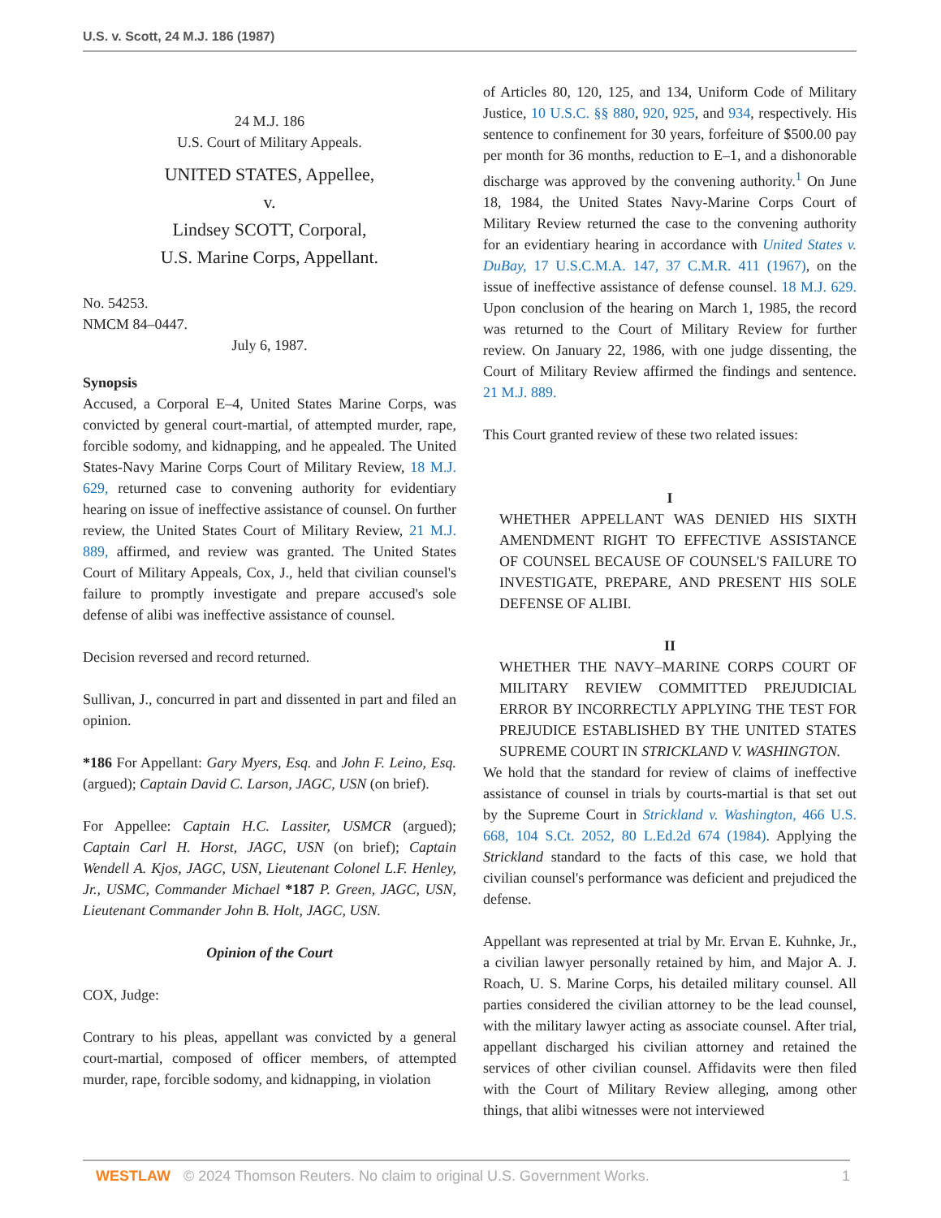U.S. v. Scott, 24 M.J. 186 (1987)
24 M.J. 186
U.S. Court of Military Appeals.
UNITED STATES, Appellee,
v.
Lindsey SCOTT, Corporal,
U.S. Marine Corps, Appellant.
No. 54253.
NMCM 84–0447.
July 6, 1987.
Synopsis
Accused, a Corporal E–4, United States Marine Corps, was convicted by general court-martial, of attempted murder, rape, forcible sodomy, and kidnapping, and he appealed. The United States-Navy Marine Corps Court of Military Review, 18 M.J. 629, returned case to convening authority for evidentiary hearing on issue of ineffective assistance of counsel. On further review, the United States Court of Military Review, 21 M.J. 889, affirmed, and review was granted. The United States Court of Military Appeals, Cox, J., held that civilian counsel's failure to promptly investigate and prepare accused's sole defense of alibi was ineffective assistance of counsel.
Decision reversed and record returned.
Sullivan, J., concurred in part and dissented in part and filed an opinion.
*186 For Appellant: Gary Myers, Esq. and John F. Leino, Esq. (argued); Captain David C. Larson, JAGC, USN (on brief).
For Appellee: Captain H.C. Lassiter, USMCR (argued); Captain Carl H. Horst, JAGC, USN (on brief); Captain Wendell A. Kjos, JAGC, USN, Lieutenant Colonel L.F. Henley, Jr., USMC, Commander Michael *187 P. Green, JAGC, USN, Lieutenant Commander John B. Holt, JAGC, USN.
Opinion of the Court
COX, Judge:
Contrary to his pleas, appellant was convicted by a general court-martial, composed of officer members, of attempted murder, rape, forcible sodomy, and kidnapping, in violation
of Articles 80, 120, 125, and 134, Uniform Code of Military Justice, 10 U.S.C. §§ 880, 920, 925, and 934, respectively. His sentence to confinement for 30 years, forfeiture of $500.00 pay per month for 36 months, reduction to E–1, and a dishonorable discharge was approved by the convening authority.<sup>1</sup> On June 18, 1984, the United States Navy-Marine Corps Court of Military Review returned the case to the convening authority for an evidentiary hearing in accordance with United States v. DuBay, 17 U.S.C.M.A. 147, 37 C.M.R. 411 (1967), on the issue of ineffective assistance of defense counsel. 18 M.J. 629. Upon conclusion of the hearing on March 1, 1985, the record was returned to the Court of Military Review for further review. On January 22, 1986, with one judge dissenting, the Court of Military Review affirmed the findings and sentence. 21 M.J. 889.
This Court granted review of these two related issues:
I
WHETHER APPELLANT WAS DENIED HIS SIXTH AMENDMENT RIGHT TO EFFECTIVE ASSISTANCE OF COUNSEL BECAUSE OF COUNSEL'S FAILURE TO INVESTIGATE, PREPARE, AND PRESENT HIS SOLE DEFENSE OF ALIBI.
II
WHETHER THE NAVY–MARINE CORPS COURT OF MILITARY REVIEW COMMITTED PREJUDICIAL ERROR BY INCORRECTLY APPLYING THE TEST FOR PREJUDICE ESTABLISHED BY THE UNITED STATES SUPREME COURT IN STRICKLAND V. WASHINGTON.
We hold that the standard for review of claims of ineffective assistance of counsel in trials by courts-martial is that set out by the Supreme Court in Strickland v. Washington, 466 U.S. 668, 104 S.Ct. 2052, 80 L.Ed.2d 674 (1984). Applying the Strickland standard to the facts of this case, we hold that civilian counsel's performance was deficient and prejudiced the defense.
Appellant was represented at trial by Mr. Ervan E. Kuhnke, Jr., a civilian lawyer personally retained by him, and Major A. J. Roach, U. S. Marine Corps, his detailed military counsel. All parties considered the civilian attorney to be the lead counsel, with the military lawyer acting as associate counsel. After trial, appellant discharged his civilian attorney and retained the services of other civilian counsel. Affidavits were then filed with the Court of Military Review alleging, among other things, that alibi witnesses were not interviewed
WESTLAW © 2024 Thomson Reuters. No claim to original U.S. Government Works. 1